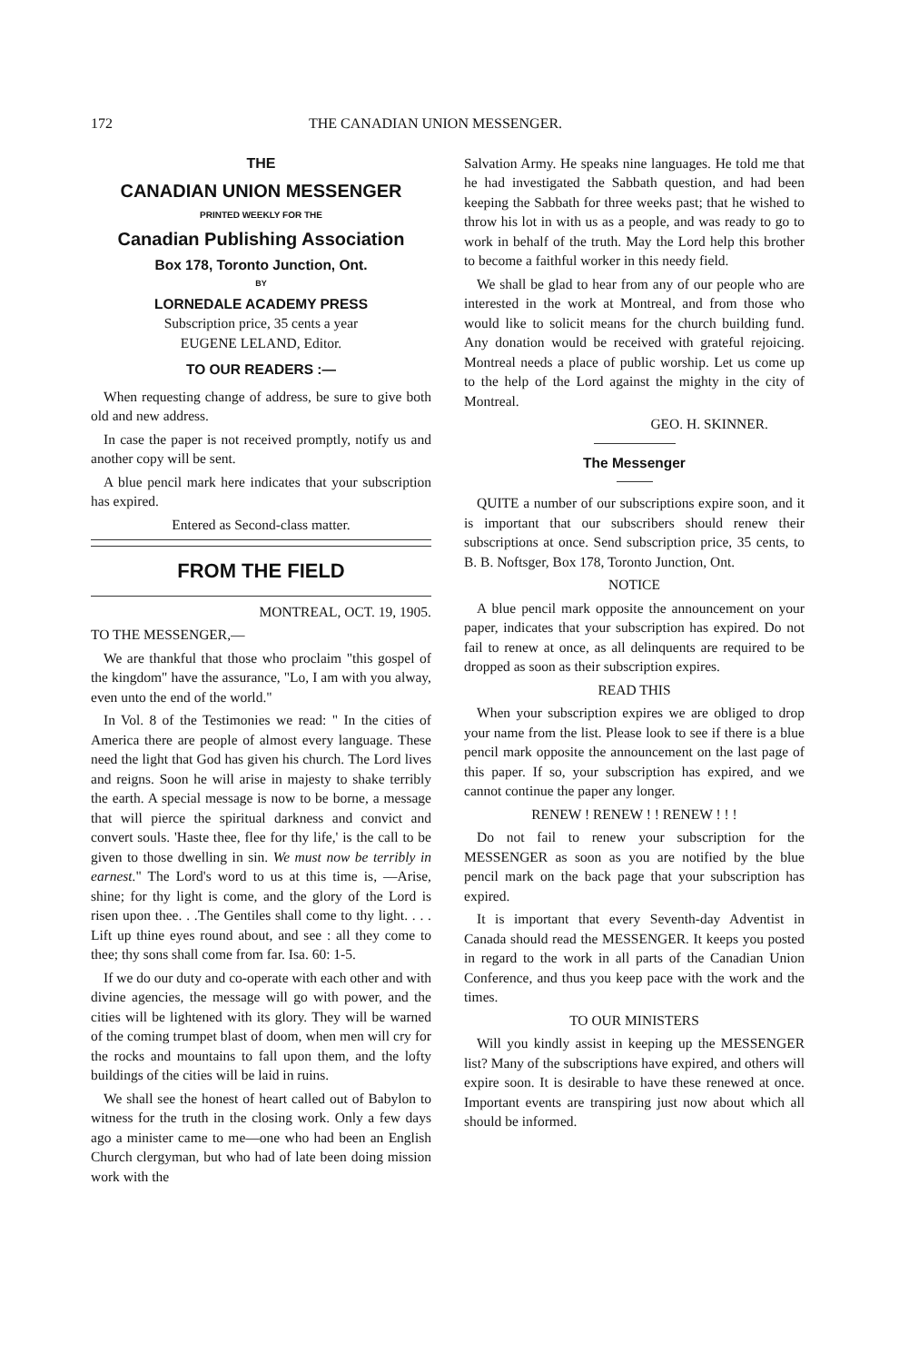172 THE CANADIAN UNION MESSENGER.
THE
CANADIAN UNION MESSENGER
PRINTED WEEKLY FOR THE
Canadian Publishing Association
Box 178, Toronto Junction, Ont.
BY
LORNEDALE ACADEMY PRESS
Subscription price, 35 cents a year
EUGENE LELAND, Editor.
TO OUR READERS :—
When requesting change of address, be sure to give both old and new address.
In case the paper is not received promptly, notify us and another copy will be sent.
A blue pencil mark here indicates that your subscription has expired.
Entered as Second-class matter.
FROM THE FIELD
MONTREAL, OCT. 19, 1905.
TO THE MESSENGER,—
We are thankful that those who proclaim "this gospel of the kingdom" have the assurance, "Lo, I am with you alway, even unto the end of the world."
In Vol. 8 of the Testimonies we read: " In the cities of America there are people of almost every language. These need the light that God has given his church. The Lord lives and reigns. Soon he will arise in majesty to shake terribly the earth. A special message is now to be borne, a message that will pierce the spiritual darkness and convict and convert souls. 'Haste thee, flee for thy life,' is the call to be given to those dwelling in sin. We must now be terribly in earnest." The Lord's word to us at this time is, —Arise, shine; for thy light is come, and the glory of the Lord is risen upon thee. . .The Gentiles shall come to thy light. . . . Lift up thine eyes round about, and see : all they come to thee; thy sons shall come from far. Isa. 60: 1-5.
If we do our duty and co-operate with each other and with divine agencies, the message will go with power, and the cities will be lightened with its glory. They will be warned of the coming trumpet blast of doom, when men will cry for the rocks and mountains to fall upon them, and the lofty buildings of the cities will be laid in ruins.
We shall see the honest of heart called out of Babylon to witness for the truth in the closing work. Only a few days ago a minister came to me—one who had been an English Church clergyman, but who had of late been doing mission work with the
Salvation Army. He speaks nine languages. He told me that he had investigated the Sabbath question, and had been keeping the Sabbath for three weeks past; that he wished to throw his lot in with us as a people, and was ready to go to work in behalf of the truth. May the Lord help this brother to become a faithful worker in this needy field.
We shall be glad to hear from any of our people who are interested in the work at Montreal, and from those who would like to solicit means for the church building fund. Any donation would be received with grateful rejoicing. Montreal needs a place of public worship. Let us come up to the help of the Lord against the mighty in the city of Montreal.
GEO. H. SKINNER.
The Messenger
QUITE a number of our subscriptions expire soon, and it is important that our subscribers should renew their subscriptions at once. Send subscription price, 35 cents, to B. B. Noftsger, Box 178, Toronto Junction, Ont.
NOTICE
A blue pencil mark opposite the announcement on your paper, indicates that your subscription has expired. Do not fail to renew at once, as all delinquents are required to be dropped as soon as their subscription expires.
READ THIS
When your subscription expires we are obliged to drop your name from the list. Please look to see if there is a blue pencil mark opposite the announcement on the last page of this paper. If so, your subscription has expired, and we cannot continue the paper any longer.
RENEW ! RENEW ! ! RENEW ! ! !
Do not fail to renew your subscription for the MESSENGER as soon as you are notified by the blue pencil mark on the back page that your subscription has expired.
It is important that every Seventh-day Adventist in Canada should read the MESSENGER. It keeps you posted in regard to the work in all parts of the Canadian Union Conference, and thus you keep pace with the work and the times.
TO OUR MINISTERS
Will you kindly assist in keeping up the MESSENGER list? Many of the subscriptions have expired, and others will expire soon. It is desirable to have these renewed at once. Important events are transpiring just now about which all should be informed.